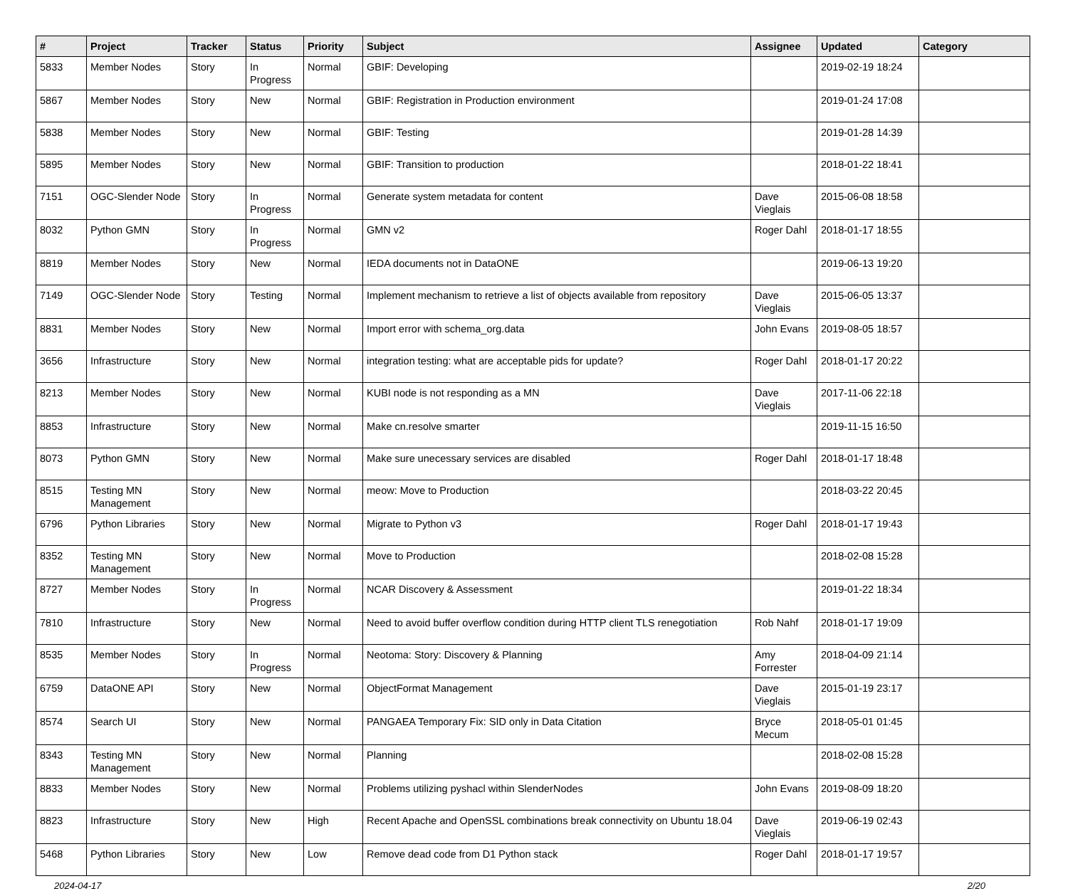| # | Project | Tracker | Status | Priority | Subject | Assignee | Updated | Category |
| --- | --- | --- | --- | --- | --- | --- | --- | --- |
| 5833 | Member Nodes | Story | In Progress | Normal | GBIF: Developing | | 2019-02-19 18:24 | |
| 5867 | Member Nodes | Story | New | Normal | GBIF: Registration in Production environment | | 2019-01-24 17:08 | |
| 5838 | Member Nodes | Story | New | Normal | GBIF: Testing | | 2019-01-28 14:39 | |
| 5895 | Member Nodes | Story | New | Normal | GBIF: Transition to production | | 2018-01-22 18:41 | |
| 7151 | OGC-Slender Node | Story | In Progress | Normal | Generate system metadata for content | Dave Vieglais | 2015-06-08 18:58 | |
| 8032 | Python GMN | Story | In Progress | Normal | GMN v2 | Roger Dahl | 2018-01-17 18:55 | |
| 8819 | Member Nodes | Story | New | Normal | IEDA documents not in DataONE | | 2019-06-13 19:20 | |
| 7149 | OGC-Slender Node | Story | Testing | Normal | Implement mechanism to retrieve a list of objects available from repository | Dave Vieglais | 2015-06-05 13:37 | |
| 8831 | Member Nodes | Story | New | Normal | Import error with schema_org.data | John Evans | 2019-08-05 18:57 | |
| 3656 | Infrastructure | Story | New | Normal | integration testing: what are acceptable pids for update? | Roger Dahl | 2018-01-17 20:22 | |
| 8213 | Member Nodes | Story | New | Normal | KUBI node is not responding as a MN | Dave Vieglais | 2017-11-06 22:18 | |
| 8853 | Infrastructure | Story | New | Normal | Make cn.resolve smarter | | 2019-11-15 16:50 | |
| 8073 | Python GMN | Story | New | Normal | Make sure unecessary services are disabled | Roger Dahl | 2018-01-17 18:48 | |
| 8515 | Testing MN Management | Story | New | Normal | meow: Move to Production | | 2018-03-22 20:45 | |
| 6796 | Python Libraries | Story | New | Normal | Migrate to Python v3 | Roger Dahl | 2018-01-17 19:43 | |
| 8352 | Testing MN Management | Story | New | Normal | Move to Production | | 2018-02-08 15:28 | |
| 8727 | Member Nodes | Story | In Progress | Normal | NCAR Discovery & Assessment | | 2019-01-22 18:34 | |
| 7810 | Infrastructure | Story | New | Normal | Need to avoid buffer overflow condition during HTTP client TLS renegotiation | Rob Nahf | 2018-01-17 19:09 | |
| 8535 | Member Nodes | Story | In Progress | Normal | Neotoma: Story: Discovery & Planning | Amy Forrester | 2018-04-09 21:14 | |
| 6759 | DataONE API | Story | New | Normal | ObjectFormat Management | Dave Vieglais | 2015-01-19 23:17 | |
| 8574 | Search UI | Story | New | Normal | PANGAEA Temporary Fix: SID only in Data Citation | Bryce Mecum | 2018-05-01 01:45 | |
| 8343 | Testing MN Management | Story | New | Normal | Planning | | 2018-02-08 15:28 | |
| 8833 | Member Nodes | Story | New | Normal | Problems utilizing pyshacl within SlenderNodes | John Evans | 2019-08-09 18:20 | |
| 8823 | Infrastructure | Story | New | High | Recent Apache and OpenSSL combinations break connectivity on Ubuntu 18.04 | Dave Vieglais | 2019-06-19 02:43 | |
| 5468 | Python Libraries | Story | New | Low | Remove dead code from D1 Python stack | Roger Dahl | 2018-01-17 19:57 | |
2024-04-17 2/20